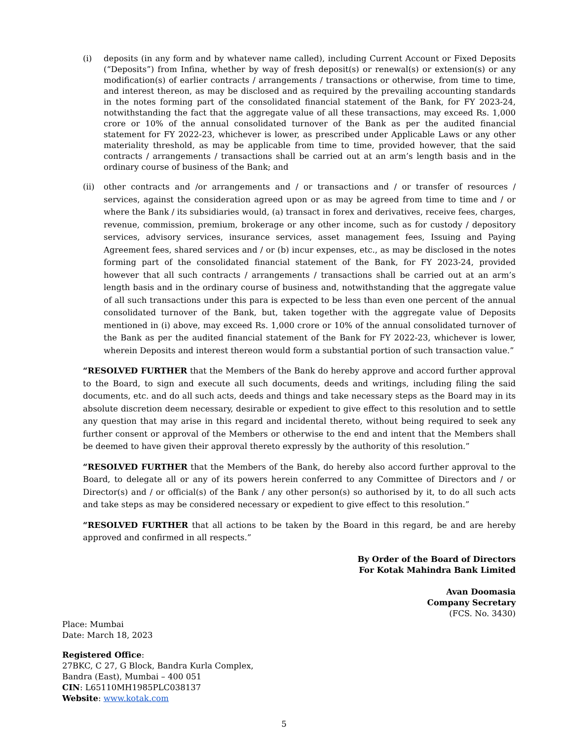(i) deposits (in any form and by whatever name called), including Current Account or Fixed Deposits (“Deposits”) from Infina, whether by way of fresh deposit(s) or renewal(s) or extension(s) or any modification(s) of earlier contracts / arrangements / transactions or otherwise, from time to time, and interest thereon, as may be disclosed and as required by the prevailing accounting standards in the notes forming part of the consolidated financial statement of the Bank, for FY 2023-24, notwithstanding the fact that the aggregate value of all these transactions, may exceed Rs. 1,000 crore or 10% of the annual consolidated turnover of the Bank as per the audited financial statement for FY 2022-23, whichever is lower, as prescribed under Applicable Laws or any other materiality threshold, as may be applicable from time to time, provided however, that the said contracts / arrangements / transactions shall be carried out at an arm’s length basis and in the ordinary course of business of the Bank; and
(ii) other contracts and /or arrangements and / or transactions and / or transfer of resources / services, against the consideration agreed upon or as may be agreed from time to time and / or where the Bank / its subsidiaries would, (a) transact in forex and derivatives, receive fees, charges, revenue, commission, premium, brokerage or any other income, such as for custody / depository services, advisory services, insurance services, asset management fees, Issuing and Paying Agreement fees, shared services and / or (b) incur expenses, etc., as may be disclosed in the notes forming part of the consolidated financial statement of the Bank, for FY 2023-24, provided however that all such contracts / arrangements / transactions shall be carried out at an arm’s length basis and in the ordinary course of business and, notwithstanding that the aggregate value of all such transactions under this para is expected to be less than even one percent of the annual consolidated turnover of the Bank, but, taken together with the aggregate value of Deposits mentioned in (i) above, may exceed Rs. 1,000 crore or 10% of the annual consolidated turnover of the Bank as per the audited financial statement of the Bank for FY 2022-23, whichever is lower, wherein Deposits and interest thereon would form a substantial portion of such transaction value.”
“RESOLVED FURTHER that the Members of the Bank do hereby approve and accord further approval to the Board, to sign and execute all such documents, deeds and writings, including filing the said documents, etc. and do all such acts, deeds and things and take necessary steps as the Board may in its absolute discretion deem necessary, desirable or expedient to give effect to this resolution and to settle any question that may arise in this regard and incidental thereto, without being required to seek any further consent or approval of the Members or otherwise to the end and intent that the Members shall be deemed to have given their approval thereto expressly by the authority of this resolution.”
“RESOLVED FURTHER that the Members of the Bank, do hereby also accord further approval to the Board, to delegate all or any of its powers herein conferred to any Committee of Directors and / or Director(s) and / or official(s) of the Bank / any other person(s) so authorised by it, to do all such acts and take steps as may be considered necessary or expedient to give effect to this resolution.”
“RESOLVED FURTHER that all actions to be taken by the Board in this regard, be and are hereby approved and confirmed in all respects.”
By Order of the Board of Directors
For Kotak Mahindra Bank Limited
Avan Doomasia
Company Secretary
(FCS. No. 3430)
Place: Mumbai
Date: March 18, 2023
Registered Office:
27BKC, C 27, G Block, Bandra Kurla Complex,
Bandra (East), Mumbai – 400 051
CIN: L65110MH1985PLC038137
Website: www.kotak.com
5